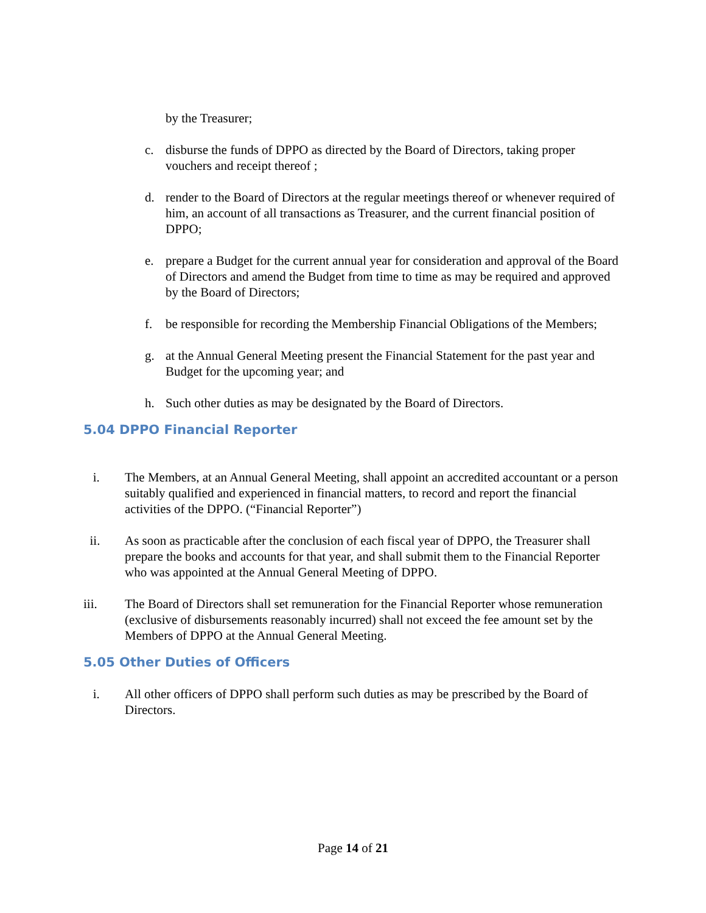by the Treasurer;
c. disburse the funds of DPPO as directed by the Board of Directors, taking proper vouchers and receipt thereof ;
d. render to the Board of Directors at the regular meetings thereof or whenever required of him, an account of all transactions as Treasurer, and the current financial position of DPPO;
e. prepare a Budget for the current annual year for consideration and approval of the Board of Directors and amend the Budget from time to time as may be required and approved by the Board of Directors;
f. be responsible for recording the Membership Financial Obligations of the Members;
g. at the Annual General Meeting present the Financial Statement for the past year and Budget for the upcoming year; and
h. Such other duties as may be designated by the Board of Directors.
5.04 DPPO Financial Reporter
i. The Members, at an Annual General Meeting, shall appoint an accredited accountant or a person suitably qualified and experienced in financial matters, to record and report the financial activities of the DPPO. (“Financial Reporter”)
ii. As soon as practicable after the conclusion of each fiscal year of DPPO, the Treasurer shall prepare the books and accounts for that year, and shall submit them to the Financial Reporter who was appointed at the Annual General Meeting of DPPO.
iii. The Board of Directors shall set remuneration for the Financial Reporter whose remuneration (exclusive of disbursements reasonably incurred) shall not exceed the fee amount set by the Members of DPPO at the Annual General Meeting.
5.05 Other Duties of Officers
i. All other officers of DPPO shall perform such duties as may be prescribed by the Board of Directors.
Page 14 of 21